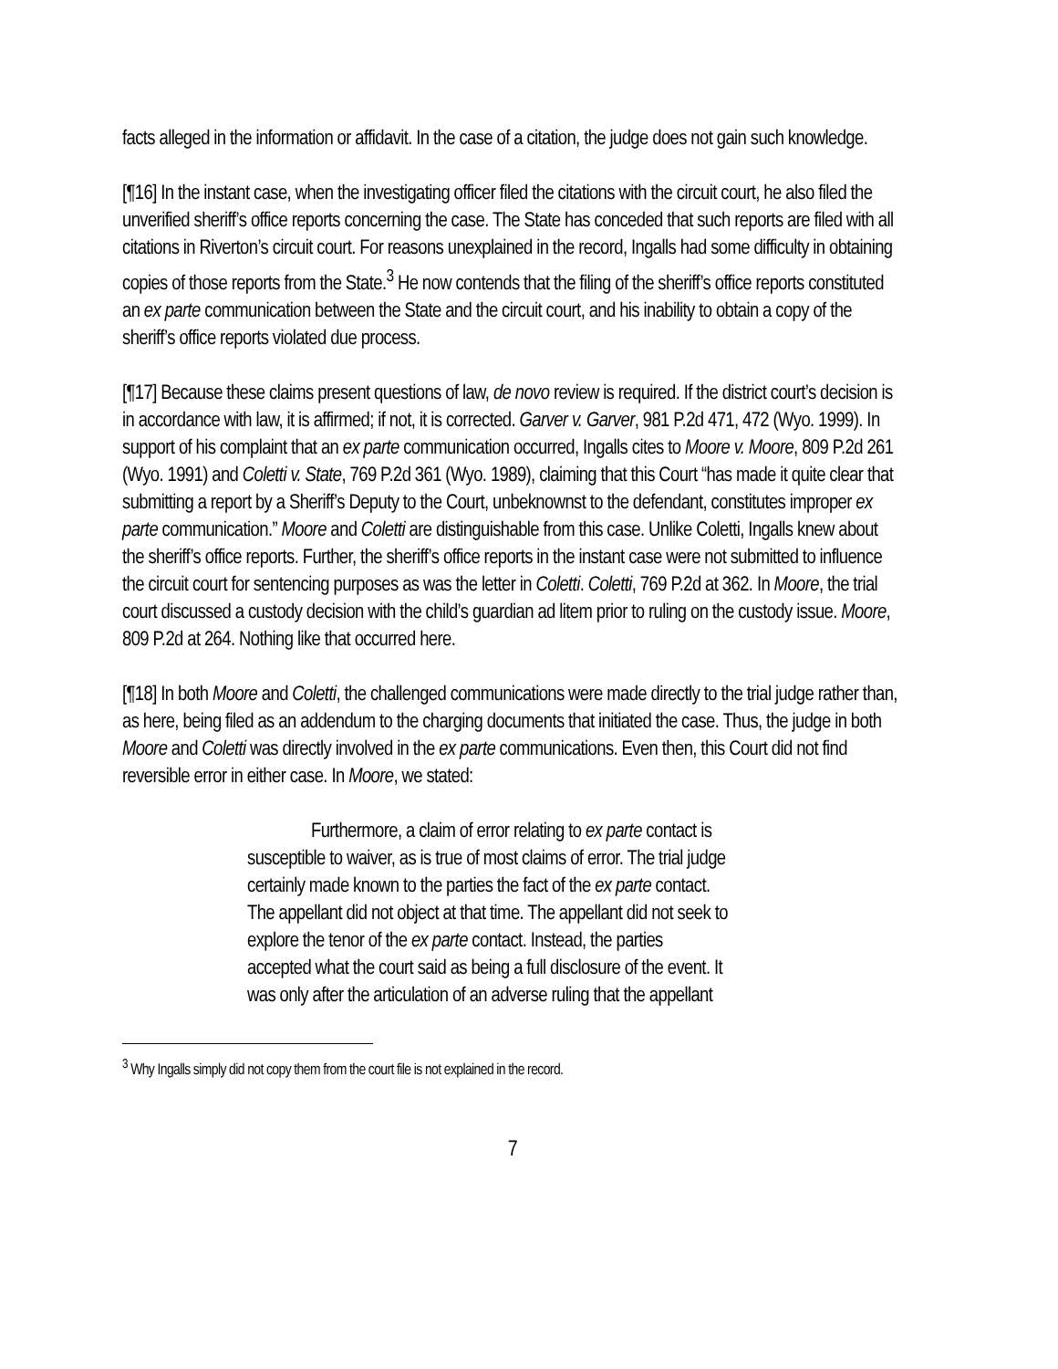facts alleged in the information or affidavit. In the case of a citation, the judge does not gain such knowledge.
[¶16] In the instant case, when the investigating officer filed the citations with the circuit court, he also filed the unverified sheriff’s office reports concerning the case. The State has conceded that such reports are filed with all citations in Riverton’s circuit court. For reasons unexplained in the record, Ingalls had some difficulty in obtaining copies of those reports from the State.<sup>3</sup> He now contends that the filing of the sheriff’s office reports constituted an ex parte communication between the State and the circuit court, and his inability to obtain a copy of the sheriff’s office reports violated due process.
[¶17] Because these claims present questions of law, de novo review is required. If the district court’s decision is in accordance with law, it is affirmed; if not, it is corrected. Garver v. Garver, 981 P.2d 471, 472 (Wyo. 1999). In support of his complaint that an ex parte communication occurred, Ingalls cites to Moore v. Moore, 809 P.2d 261 (Wyo. 1991) and Coletti v. State, 769 P.2d 361 (Wyo. 1989), claiming that this Court “has made it quite clear that submitting a report by a Sheriff’s Deputy to the Court, unbeknownst to the defendant, constitutes improper ex parte communication.” Moore and Coletti are distinguishable from this case. Unlike Coletti, Ingalls knew about the sheriff’s office reports. Further, the sheriff’s office reports in the instant case were not submitted to influence the circuit court for sentencing purposes as was the letter in Coletti. Coletti, 769 P.2d at 362. In Moore, the trial court discussed a custody decision with the child’s guardian ad litem prior to ruling on the custody issue. Moore, 809 P.2d at 264. Nothing like that occurred here.
[¶18] In both Moore and Coletti, the challenged communications were made directly to the trial judge rather than, as here, being filed as an addendum to the charging documents that initiated the case. Thus, the judge in both Moore and Coletti was directly involved in the ex parte communications. Even then, this Court did not find reversible error in either case. In Moore, we stated:
Furthermore, a claim of error relating to ex parte contact is susceptible to waiver, as is true of most claims of error. The trial judge certainly made known to the parties the fact of the ex parte contact. The appellant did not object at that time. The appellant did not seek to explore the tenor of the ex parte contact. Instead, the parties accepted what the court said as being a full disclosure of the event. It was only after the articulation of an adverse ruling that the appellant
<sup>3</sup> Why Ingalls simply did not copy them from the court file is not explained in the record.
7